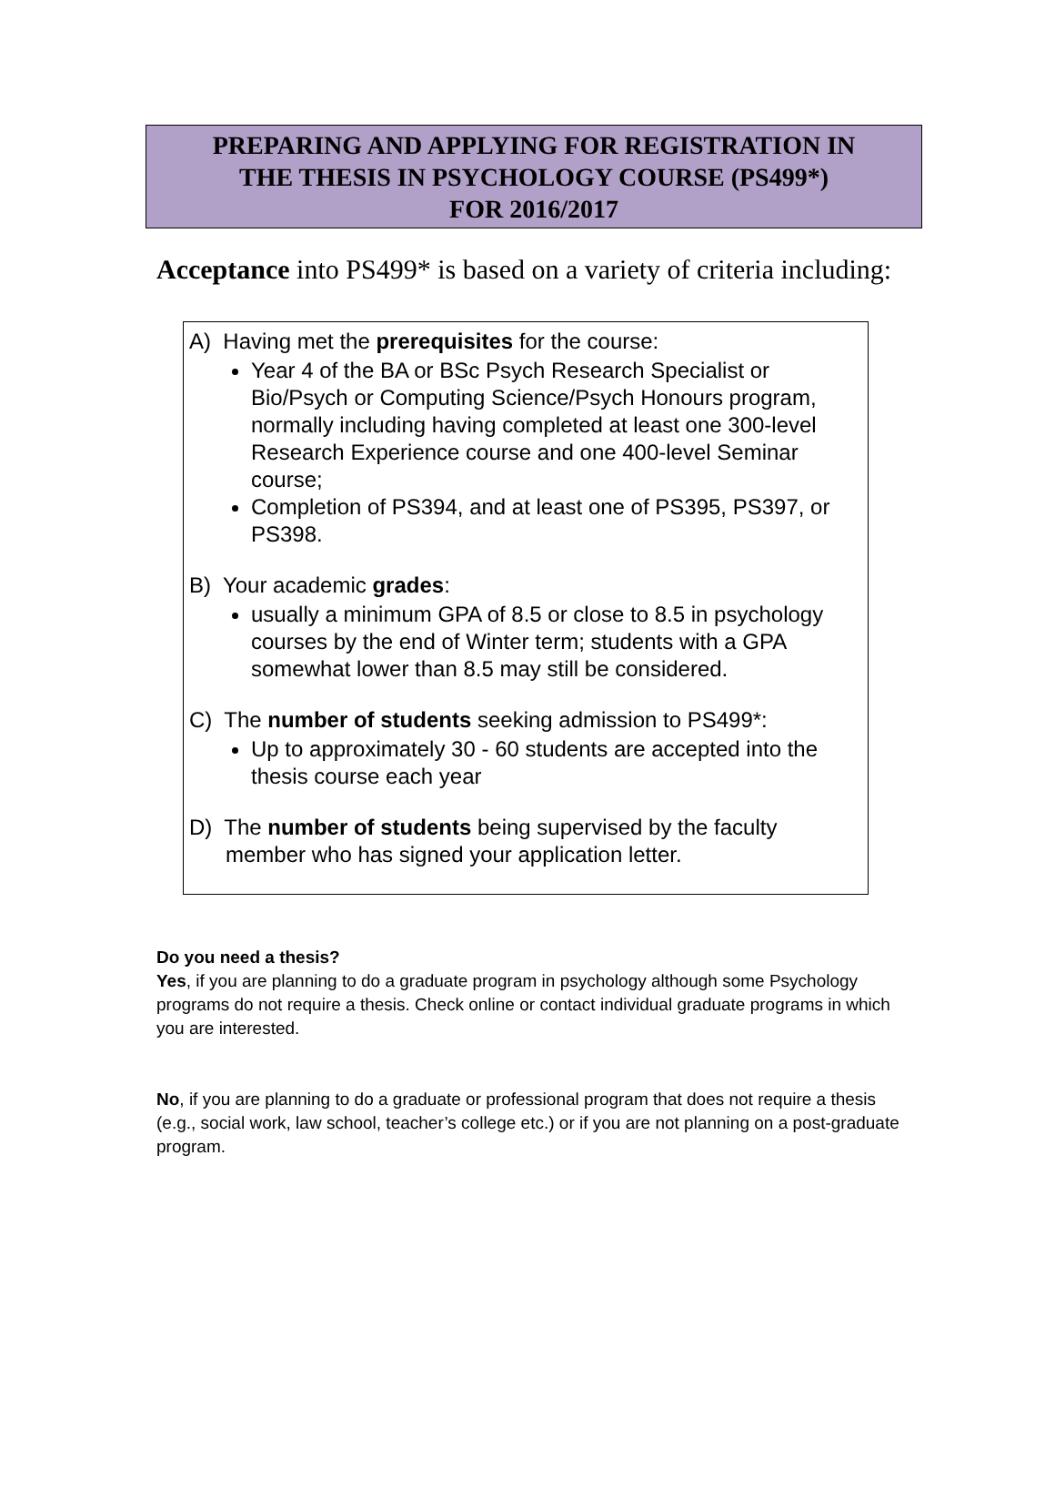PREPARING AND APPLYING FOR REGISTRATION IN
THE THESIS IN PSYCHOLOGY COURSE (PS499*)
FOR 2016/2017
Acceptance into PS499* is based on a variety of criteria including:
A) Having met the prerequisites for the course:
Year 4 of the BA or BSc Psych Research Specialist or Bio/Psych or Computing Science/Psych Honours program, normally including having completed at least one 300-level Research Experience course and one 400-level Seminar course;
Completion of PS394, and at least one of PS395, PS397, or PS398.
B) Your academic grades:
usually a minimum GPA of 8.5 or close to 8.5 in psychology courses by the end of Winter term; students with a GPA somewhat lower than 8.5 may still be considered.
C) The number of students seeking admission to PS499*:
Up to approximately 30 - 60 students are accepted into the thesis course each year
D) The number of students being supervised by the faculty
member who has signed your application letter.
Do you need a thesis?
Yes, if you are planning to do a graduate program in psychology although some Psychology programs do not require a thesis. Check online or contact individual graduate programs in which you are interested.
No, if you are planning to do a graduate or professional program that does not require a thesis (e.g., social work, law school, teacher’s college etc.) or if you are not planning on a post-graduate program.